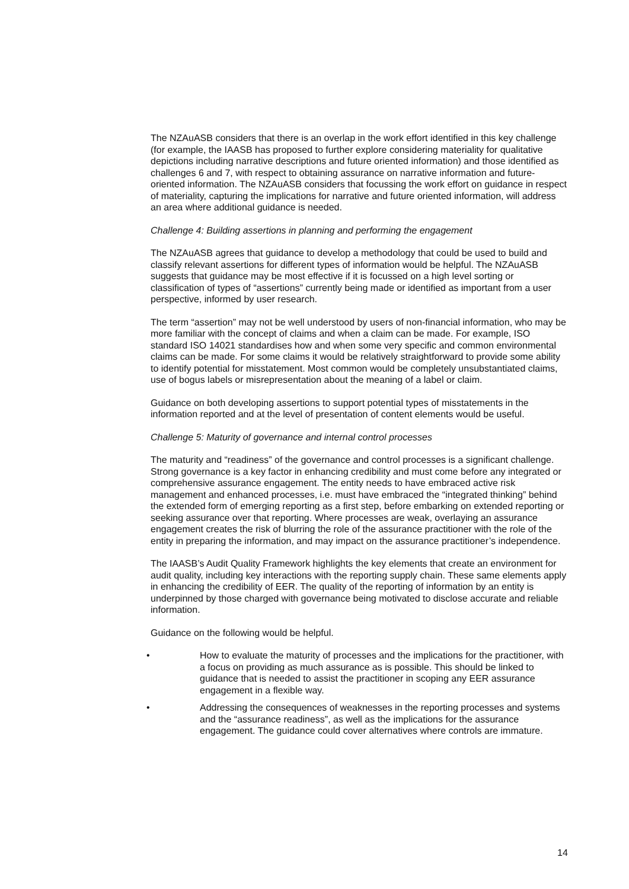The NZAuASB considers that there is an overlap in the work effort identified in this key challenge (for example, the IAASB has proposed to further explore considering materiality for qualitative depictions including narrative descriptions and future oriented information) and those identified as challenges 6 and 7, with respect to obtaining assurance on narrative information and future-oriented information. The NZAuASB considers that focussing the work effort on guidance in respect of materiality, capturing the implications for narrative and future oriented information, will address an area where additional guidance is needed.
Challenge 4: Building assertions in planning and performing the engagement
The NZAuASB agrees that guidance to develop a methodology that could be used to build and classify relevant assertions for different types of information would be helpful. The NZAuASB suggests that guidance may be most effective if it is focussed on a high level sorting or classification of types of “assertions” currently being made or identified as important from a user perspective, informed by user research.
The term “assertion” may not be well understood by users of non-financial information, who may be more familiar with the concept of claims and when a claim can be made. For example, ISO standard ISO 14021 standardises how and when some very specific and common environmental claims can be made. For some claims it would be relatively straightforward to provide some ability to identify potential for misstatement. Most common would be completely unsubstantiated claims, use of bogus labels or misrepresentation about the meaning of a label or claim.
Guidance on both developing assertions to support potential types of misstatements in the information reported and at the level of presentation of content elements would be useful.
Challenge 5: Maturity of governance and internal control processes
The maturity and “readiness” of the governance and control processes is a significant challenge. Strong governance is a key factor in enhancing credibility and must come before any integrated or comprehensive assurance engagement. The entity needs to have embraced active risk management and enhanced processes, i.e. must have embraced the “integrated thinking” behind the extended form of emerging reporting as a first step, before embarking on extended reporting or seeking assurance over that reporting. Where processes are weak, overlaying an assurance engagement creates the risk of blurring the role of the assurance practitioner with the role of the entity in preparing the information, and may impact on the assurance practitioner’s independence.
The IAASB’s Audit Quality Framework highlights the key elements that create an environment for audit quality, including key interactions with the reporting supply chain. These same elements apply in enhancing the credibility of EER. The quality of the reporting of information by an entity is underpinned by those charged with governance being motivated to disclose accurate and reliable information.
Guidance on the following would be helpful.
• How to evaluate the maturity of processes and the implications for the practitioner, with a focus on providing as much assurance as is possible. This should be linked to guidance that is needed to assist the practitioner in scoping any EER assurance engagement in a flexible way.
• Addressing the consequences of weaknesses in the reporting processes and systems and the “assurance readiness”, as well as the implications for the assurance engagement. The guidance could cover alternatives where controls are immature.
14